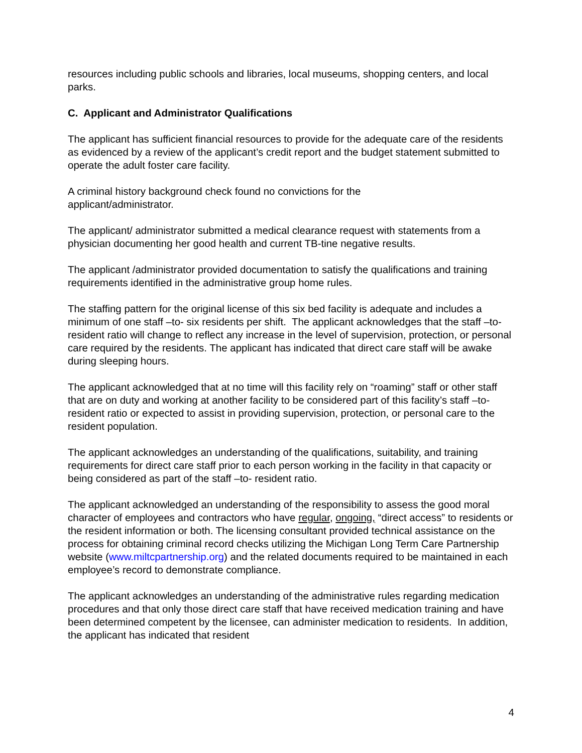resources including public schools and libraries, local museums, shopping centers, and local parks.
C. Applicant and Administrator Qualifications
The applicant has sufficient financial resources to provide for the adequate care of the residents as evidenced by a review of the applicant’s credit report and the budget statement submitted to operate the adult foster care facility.
A criminal history background check found no convictions for the
applicant/administrator.
The applicant/ administrator submitted a medical clearance request with statements from a physician documenting her good health and current TB-tine negative results.
The applicant /administrator provided documentation to satisfy the qualifications and training requirements identified in the administrative group home rules.
The staffing pattern for the original license of this six bed facility is adequate and includes a minimum of one staff –to- six residents per shift. The applicant acknowledges that the staff –to- resident ratio will change to reflect any increase in the level of supervision, protection, or personal care required by the residents. The applicant has indicated that direct care staff will be awake during sleeping hours.
The applicant acknowledged that at no time will this facility rely on “roaming” staff or other staff that are on duty and working at another facility to be considered part of this facility’s staff –to- resident ratio or expected to assist in providing supervision, protection, or personal care to the resident population.
The applicant acknowledges an understanding of the qualifications, suitability, and training requirements for direct care staff prior to each person working in the facility in that capacity or being considered as part of the staff –to- resident ratio.
The applicant acknowledged an understanding of the responsibility to assess the good moral character of employees and contractors who have regular, ongoing, “direct access” to residents or the resident information or both. The licensing consultant provided technical assistance on the process for obtaining criminal record checks utilizing the Michigan Long Term Care Partnership website (www.miltcpartnership.org) and the related documents required to be maintained in each employee’s record to demonstrate compliance.
The applicant acknowledges an understanding of the administrative rules regarding medication procedures and that only those direct care staff that have received medication training and have been determined competent by the licensee, can administer medication to residents. In addition, the applicant has indicated that resident
4